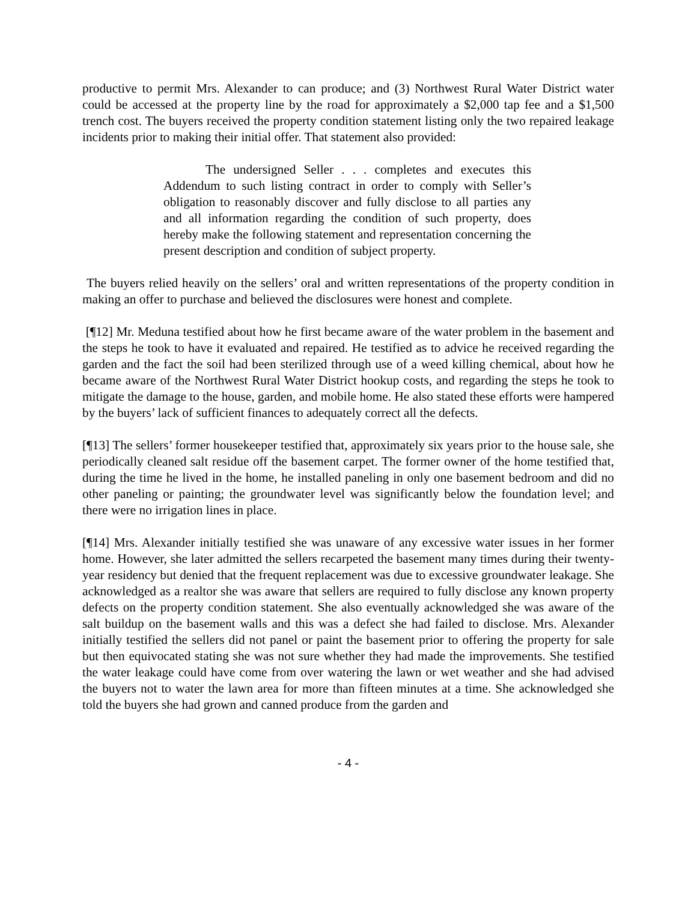productive to permit Mrs. Alexander to can produce; and (3) Northwest Rural Water District water could be accessed at the property line by the road for approximately a $2,000 tap fee and a $1,500 trench cost. The buyers received the property condition statement listing only the two repaired leakage incidents prior to making their initial offer. That statement also provided:
The undersigned Seller . . . completes and executes this Addendum to such listing contract in order to comply with Seller’s obligation to reasonably discover and fully disclose to all parties any and all information regarding the condition of such property, does hereby make the following statement and representation concerning the present description and condition of subject property.
The buyers relied heavily on the sellers’ oral and written representations of the property condition in making an offer to purchase and believed the disclosures were honest and complete.
[¶12] Mr. Meduna testified about how he first became aware of the water problem in the basement and the steps he took to have it evaluated and repaired. He testified as to advice he received regarding the garden and the fact the soil had been sterilized through use of a weed killing chemical, about how he became aware of the Northwest Rural Water District hookup costs, and regarding the steps he took to mitigate the damage to the house, garden, and mobile home. He also stated these efforts were hampered by the buyers’ lack of sufficient finances to adequately correct all the defects.
[¶13] The sellers’ former housekeeper testified that, approximately six years prior to the house sale, she periodically cleaned salt residue off the basement carpet. The former owner of the home testified that, during the time he lived in the home, he installed paneling in only one basement bedroom and did no other paneling or painting; the groundwater level was significantly below the foundation level; and there were no irrigation lines in place.
[¶14] Mrs. Alexander initially testified she was unaware of any excessive water issues in her former home. However, she later admitted the sellers recarpeted the basement many times during their twenty-year residency but denied that the frequent replacement was due to excessive groundwater leakage. She acknowledged as a realtor she was aware that sellers are required to fully disclose any known property defects on the property condition statement. She also eventually acknowledged she was aware of the salt buildup on the basement walls and this was a defect she had failed to disclose. Mrs. Alexander initially testified the sellers did not panel or paint the basement prior to offering the property for sale but then equivocated stating she was not sure whether they had made the improvements. She testified the water leakage could have come from over watering the lawn or wet weather and she had advised the buyers not to water the lawn area for more than fifteen minutes at a time. She acknowledged she told the buyers she had grown and canned produce from the garden and
- 4 -